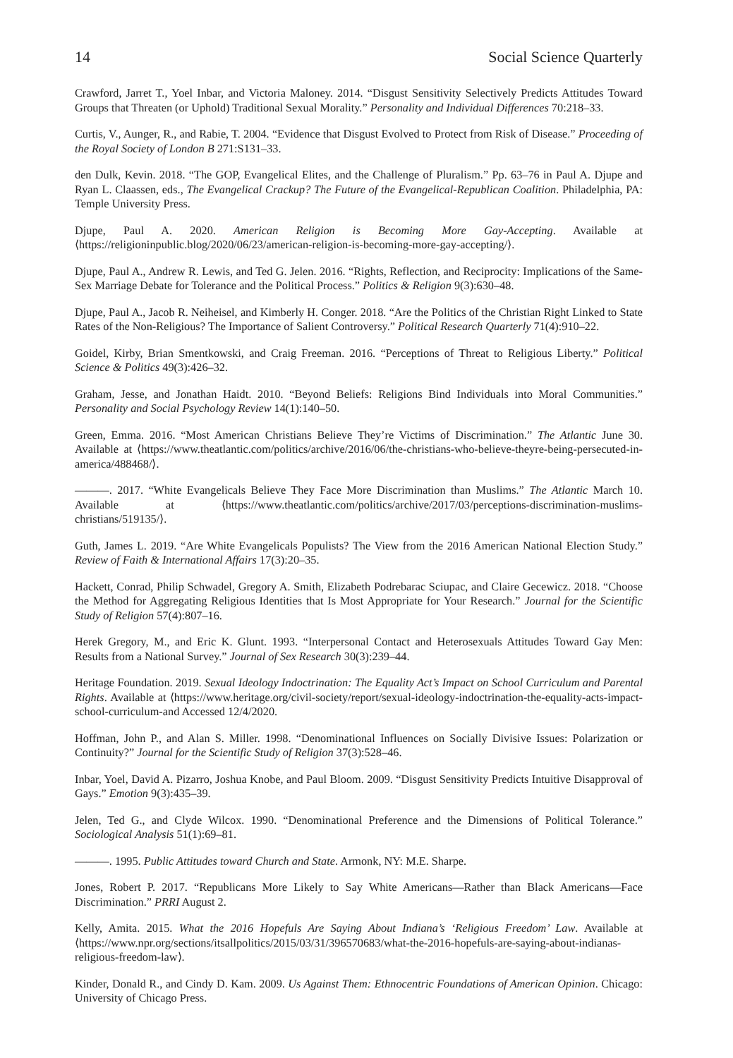14 Social Science Quarterly
Crawford, Jarret T., Yoel Inbar, and Victoria Maloney. 2014. “Disgust Sensitivity Selectively Predicts Attitudes Toward Groups that Threaten (or Uphold) Traditional Sexual Morality.” Personality and Individual Differences 70:218–33.
Curtis, V., Aunger, R., and Rabie, T. 2004. “Evidence that Disgust Evolved to Protect from Risk of Disease.” Proceeding of the Royal Society of London B 271:S131–33.
den Dulk, Kevin. 2018. “The GOP, Evangelical Elites, and the Challenge of Pluralism.” Pp. 63–76 in Paul A. Djupe and Ryan L. Claassen, eds., The Evangelical Crackup? The Future of the Evangelical-Republican Coalition. Philadelphia, PA: Temple University Press.
Djupe, Paul A. 2020. American Religion is Becoming More Gay-Accepting. Available at ⟨https://religioninpublic.blog/2020/06/23/american-religion-is-becoming-more-gay-accepting/⟩.
Djupe, Paul A., Andrew R. Lewis, and Ted G. Jelen. 2016. “Rights, Reflection, and Reciprocity: Implications of the Same-Sex Marriage Debate for Tolerance and the Political Process.” Politics & Religion 9(3):630–48.
Djupe, Paul A., Jacob R. Neiheisel, and Kimberly H. Conger. 2018. “Are the Politics of the Christian Right Linked to State Rates of the Non-Religious? The Importance of Salient Controversy.” Political Research Quarterly 71(4):910–22.
Goidel, Kirby, Brian Smentkowski, and Craig Freeman. 2016. “Perceptions of Threat to Religious Liberty.” Political Science & Politics 49(3):426–32.
Graham, Jesse, and Jonathan Haidt. 2010. “Beyond Beliefs: Religions Bind Individuals into Moral Communities.” Personality and Social Psychology Review 14(1):140–50.
Green, Emma. 2016. “Most American Christians Believe They’re Victims of Discrimination.” The Atlantic June 30. Available at ⟨https://www.theatlantic.com/politics/archive/2016/06/the-christians-who-believe-theyre-being-persecuted-in-america/488468/⟩.
———. 2017. “White Evangelicals Believe They Face More Discrimination than Muslims.” The Atlantic March 10. Available at ⟨https://www.theatlantic.com/politics/archive/2017/03/perceptions-discrimination-muslims-christians/519135/⟩.
Guth, James L. 2019. “Are White Evangelicals Populists? The View from the 2016 American National Election Study.” Review of Faith & International Affairs 17(3):20–35.
Hackett, Conrad, Philip Schwadel, Gregory A. Smith, Elizabeth Podrebarac Sciupac, and Claire Gecewicz. 2018. “Choose the Method for Aggregating Religious Identities that Is Most Appropriate for Your Research.” Journal for the Scientific Study of Religion 57(4):807–16.
Herek Gregory, M., and Eric K. Glunt. 1993. “Interpersonal Contact and Heterosexuals Attitudes Toward Gay Men: Results from a National Survey.” Journal of Sex Research 30(3):239–44.
Heritage Foundation. 2019. Sexual Ideology Indoctrination: The Equality Act’s Impact on School Curriculum and Parental Rights. Available at ⟨https://www.heritage.org/civil-society/report/sexual-ideology-indoctrination-the-equality-acts-impact-school-curriculum-and Accessed 12/4/2020.
Hoffman, John P., and Alan S. Miller. 1998. “Denominational Influences on Socially Divisive Issues: Polarization or Continuity?” Journal for the Scientific Study of Religion 37(3):528–46.
Inbar, Yoel, David A. Pizarro, Joshua Knobe, and Paul Bloom. 2009. “Disgust Sensitivity Predicts Intuitive Disapproval of Gays.” Emotion 9(3):435–39.
Jelen, Ted G., and Clyde Wilcox. 1990. “Denominational Preference and the Dimensions of Political Tolerance.” Sociological Analysis 51(1):69–81.
———. 1995. Public Attitudes toward Church and State. Armonk, NY: M.E. Sharpe.
Jones, Robert P. 2017. “Republicans More Likely to Say White Americans—Rather than Black Americans—Face Discrimination.” PRRI August 2.
Kelly, Amita. 2015. What the 2016 Hopefuls Are Saying About Indiana’s ‘Religious Freedom’ Law. Available at ⟨https://www.npr.org/sections/itsallpolitics/2015/03/31/396570683/what-the-2016-hopefuls-are-saying-about-indianas-religious-freedom-law⟩.
Kinder, Donald R., and Cindy D. Kam. 2009. Us Against Them: Ethnocentric Foundations of American Opinion. Chicago: University of Chicago Press.